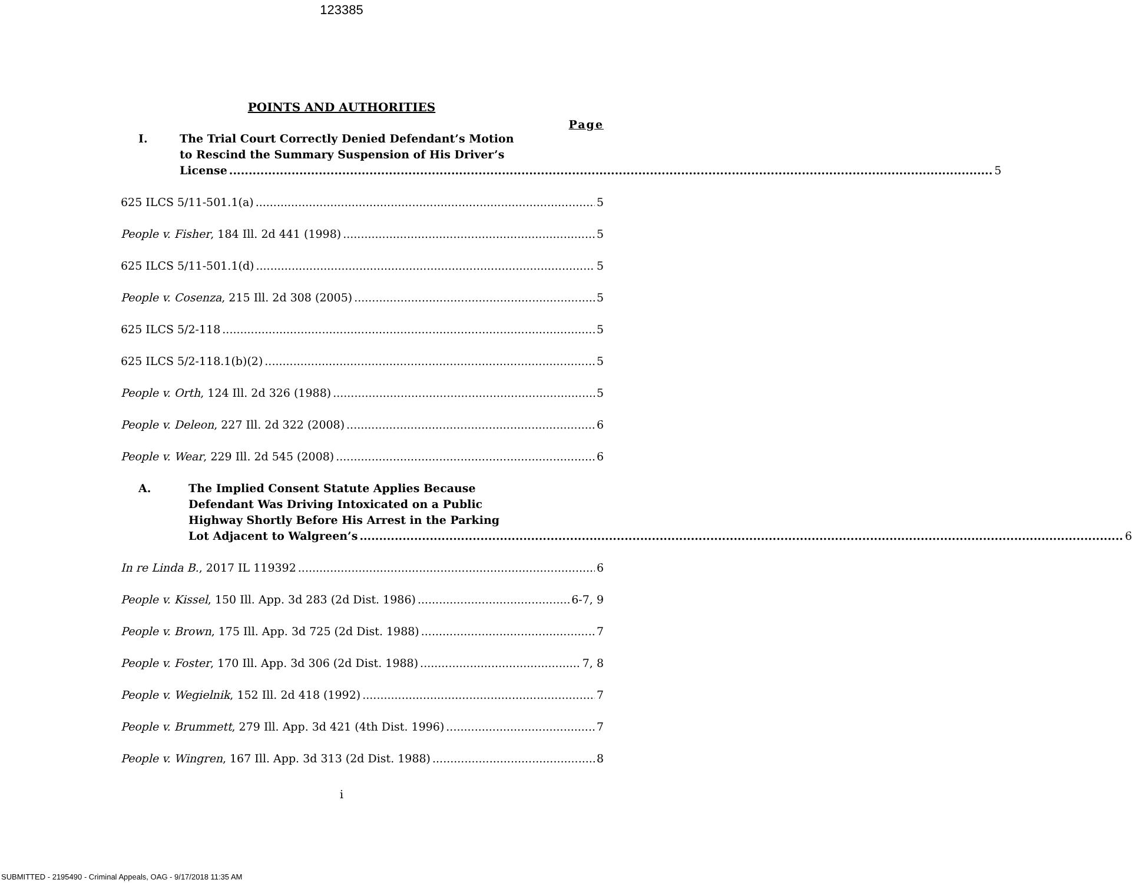123385
POINTS AND AUTHORITIES
Page
I. The Trial Court Correctly Denied Defendant’s Motion
to Rescind the Summary Suspension of His Driver’s
License 5
625 ILCS 5/11-501.1(a) 5
People v. Fisher, 184 Ill. 2d 441 (1998) 5
625 ILCS 5/11-501.1(d) 5
People v. Cosenza, 215 Ill. 2d 308 (2005) 5
625 ILCS 5/2-118 5
625 ILCS 5/2-118.1(b)(2) 5
People v. Orth, 124 Ill. 2d 326 (1988) 5
People v. Deleon, 227 Ill. 2d 322 (2008) 6
People v. Wear, 229 Ill. 2d 545 (2008) 6
A. The Implied Consent Statute Applies Because
Defendant Was Driving Intoxicated on a Public
Highway Shortly Before His Arrest in the Parking
Lot Adjacent to Walgreen’s 6
In re Linda B., 2017 IL 119392 6
People v. Kissel, 150 Ill. App. 3d 283 (2d Dist. 1986) 6-7, 9
People v. Brown, 175 Ill. App. 3d 725 (2d Dist. 1988) 7
People v. Foster, 170 Ill. App. 3d 306 (2d Dist. 1988) 7, 8
People v. Wegielnik, 152 Ill. 2d 418 (1992) 7
People v. Brummett, 279 Ill. App. 3d 421 (4th Dist. 1996) 7
People v. Wingren, 167 Ill. App. 3d 313 (2d Dist. 1988) 8
i
SUBMITTED - 2195490 - Criminal Appeals, OAG - 9/17/2018 11:35 AM